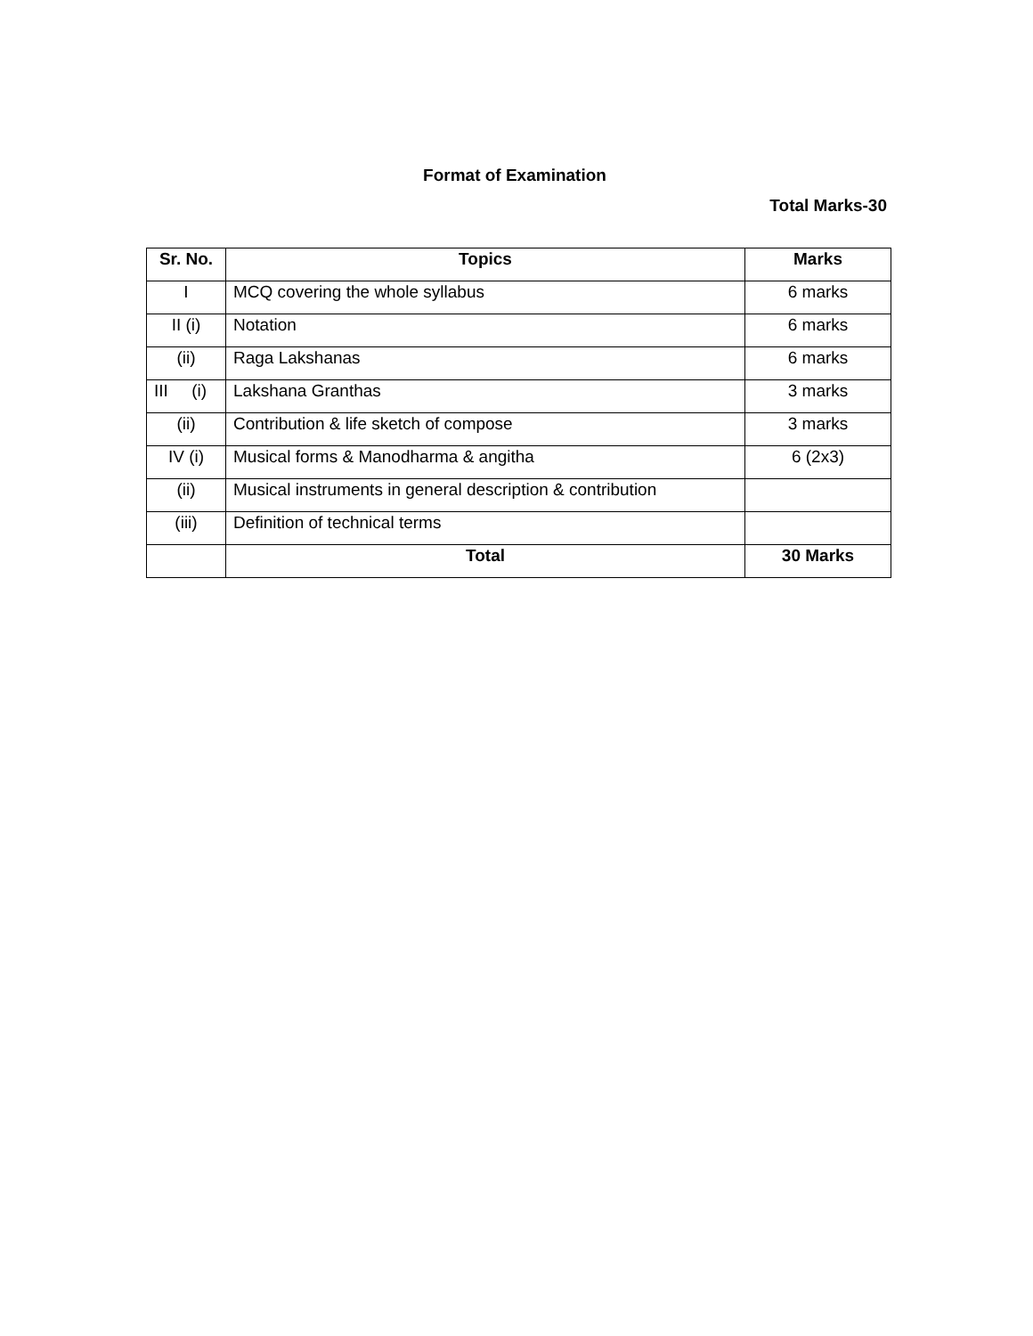Format of Examination
Total Marks-30
| Sr. No. | Topics | Marks |
| --- | --- | --- |
| I | MCQ covering the whole syllabus | 6 marks |
| II (i) | Notation | 6 marks |
| (ii) | Raga Lakshanas | 6 marks |
| III (i) | Lakshana Granthas | 3 marks |
| (ii) | Contribution & life sketch of compose | 3 marks |
| IV (i) | Musical forms & Manodharma & angitha | 6 (2x3) |
| (ii) | Musical instruments in general description & contribution | |
| (iii) | Definition of technical terms | |
| | Total | 30 Marks |